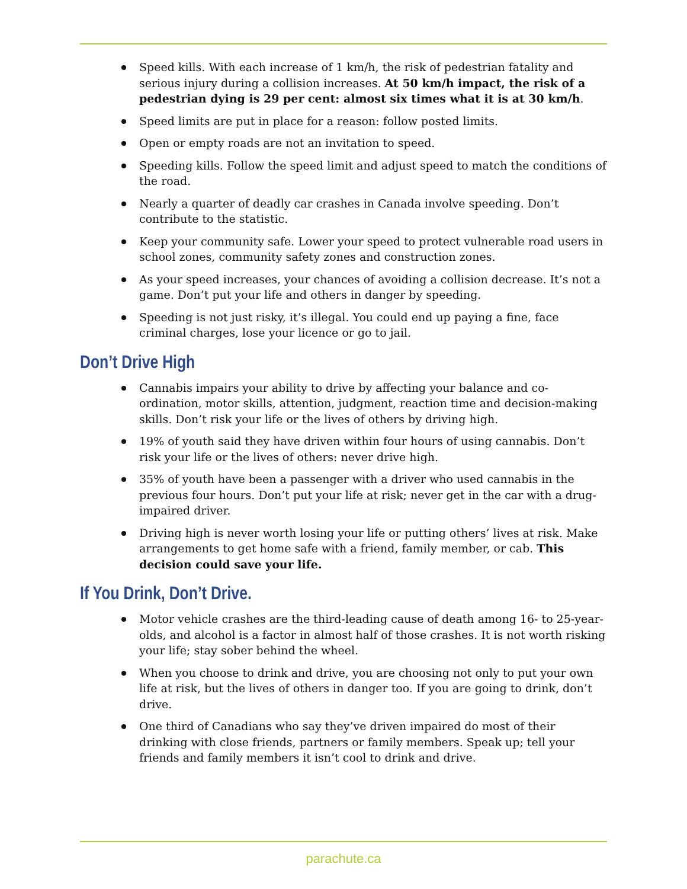Speed kills. With each increase of 1 km/h, the risk of pedestrian fatality and serious injury during a collision increases. At 50 km/h impact, the risk of a pedestrian dying is 29 per cent: almost six times what it is at 30 km/h.
Speed limits are put in place for a reason: follow posted limits.
Open or empty roads are not an invitation to speed.
Speeding kills. Follow the speed limit and adjust speed to match the conditions of the road.
Nearly a quarter of deadly car crashes in Canada involve speeding. Don’t contribute to the statistic.
Keep your community safe. Lower your speed to protect vulnerable road users in school zones, community safety zones and construction zones.
As your speed increases, your chances of avoiding a collision decrease. It’s not a game. Don’t put your life and others in danger by speeding.
Speeding is not just risky, it’s illegal. You could end up paying a fine, face criminal charges, lose your licence or go to jail.
Don’t Drive High
Cannabis impairs your ability to drive by affecting your balance and co-ordination, motor skills, attention, judgment, reaction time and decision-making skills. Don’t risk your life or the lives of others by driving high.
19% of youth said they have driven within four hours of using cannabis. Don’t risk your life or the lives of others: never drive high.
35% of youth have been a passenger with a driver who used cannabis in the previous four hours. Don’t put your life at risk; never get in the car with a drug-impaired driver.
Driving high is never worth losing your life or putting others’ lives at risk. Make arrangements to get home safe with a friend, family member, or cab. This decision could save your life.
If You Drink, Don’t Drive.
Motor vehicle crashes are the third-leading cause of death among 16- to 25-year-olds, and alcohol is a factor in almost half of those crashes. It is not worth risking your life; stay sober behind the wheel.
When you choose to drink and drive, you are choosing not only to put your own life at risk, but the lives of others in danger too. If you are going to drink, don’t drive.
One third of Canadians who say they’ve driven impaired do most of their drinking with close friends, partners or family members. Speak up; tell your friends and family members it isn’t cool to drink and drive.
parachute.ca